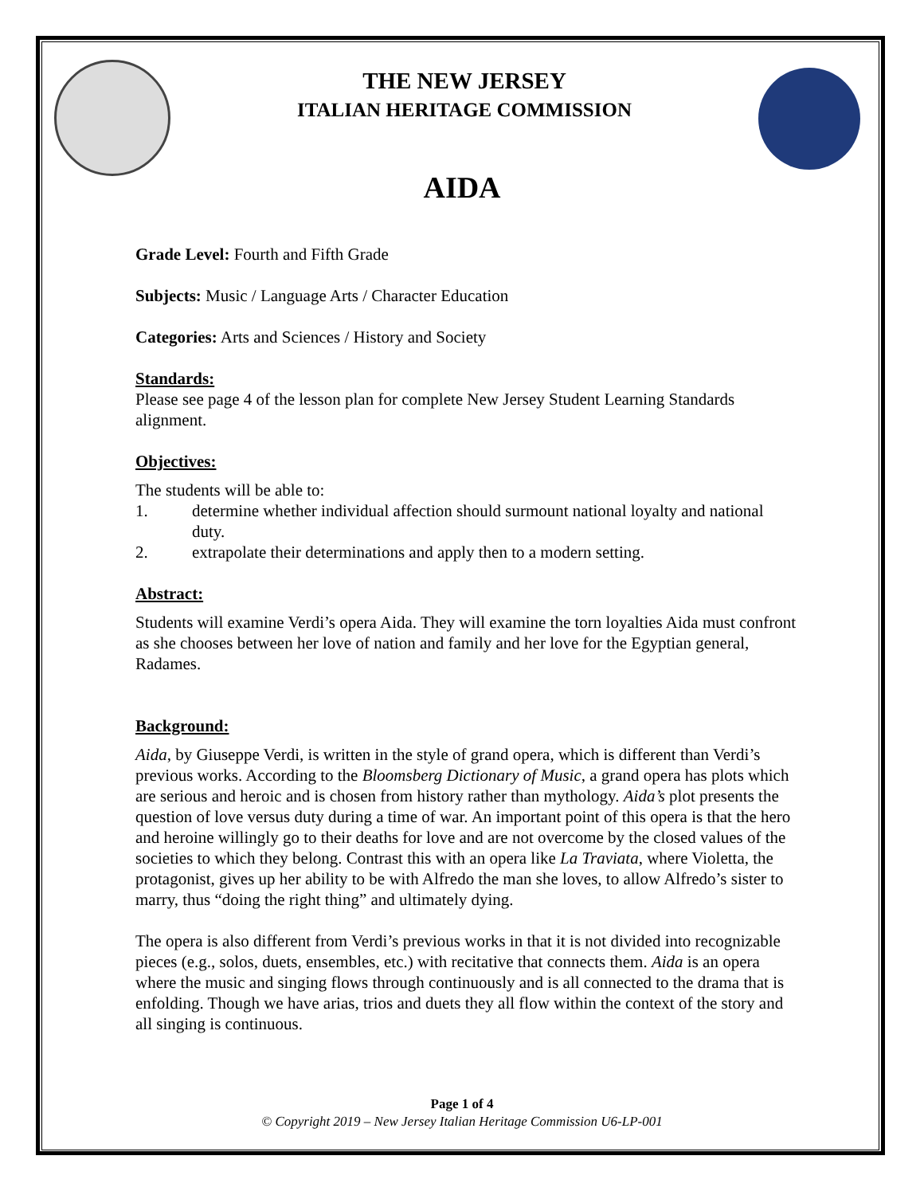THE NEW JERSEY
ITALIAN HERITAGE COMMISSION
AIDA
Grade Level: Fourth and Fifth Grade
Subjects: Music / Language Arts / Character Education
Categories: Arts and Sciences / History and Society
Standards:
Please see page 4 of the lesson plan for complete New Jersey Student Learning Standards alignment.
Objectives:
The students will be able to:
1. determine whether individual affection should surmount national loyalty and national duty.
2. extrapolate their determinations and apply then to a modern setting.
Abstract:
Students will examine Verdi’s opera Aida. They will examine the torn loyalties Aida must confront as she chooses between her love of nation and family and her love for the Egyptian general, Radames.
Background:
Aida, by Giuseppe Verdi, is written in the style of grand opera, which is different than Verdi’s previous works. According to the Bloomsberg Dictionary of Music, a grand opera has plots which are serious and heroic and is chosen from history rather than mythology. Aida’s plot presents the question of love versus duty during a time of war. An important point of this opera is that the hero and heroine willingly go to their deaths for love and are not overcome by the closed values of the societies to which they belong. Contrast this with an opera like La Traviata, where Violetta, the protagonist, gives up her ability to be with Alfredo the man she loves, to allow Alfredo’s sister to marry, thus “doing the right thing” and ultimately dying.
The opera is also different from Verdi’s previous works in that it is not divided into recognizable pieces (e.g., solos, duets, ensembles, etc.) with recitative that connects them. Aida is an opera where the music and singing flows through continuously and is all connected to the drama that is enfolding. Though we have arias, trios and duets they all flow within the context of the story and all singing is continuous.
Page 1 of 4
© Copyright 2019 – New Jersey Italian Heritage Commission U6-LP-001